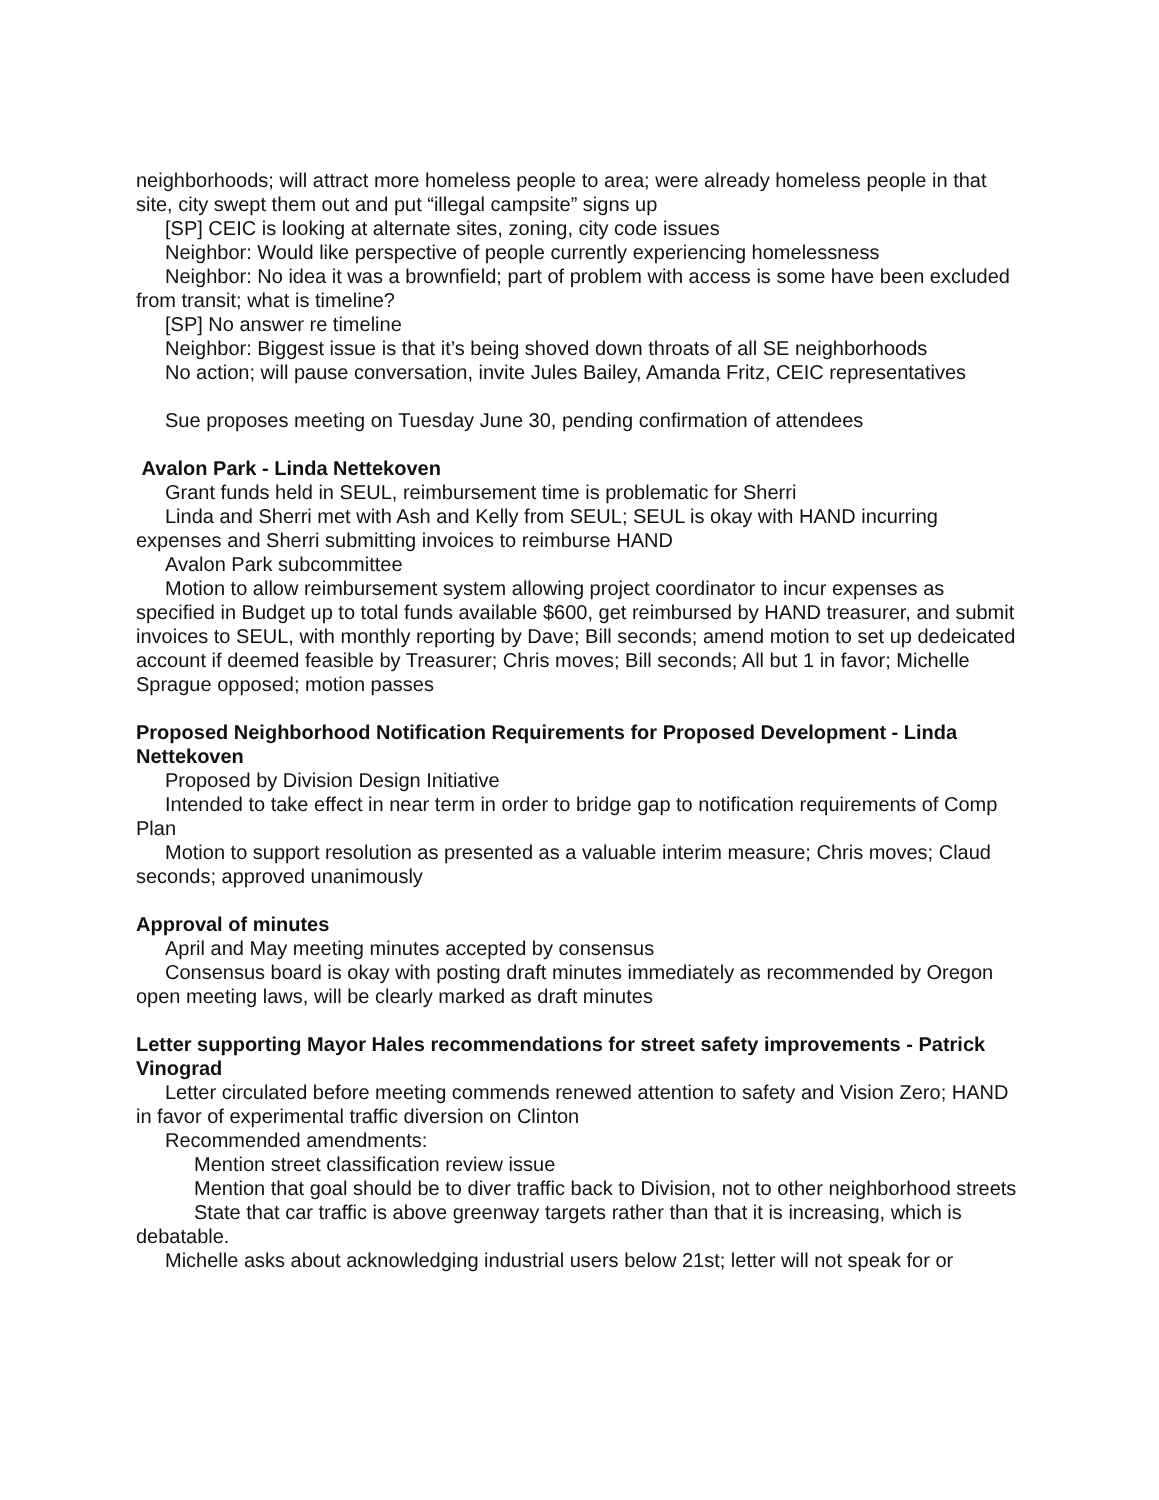neighborhoods; will attract more homeless people to area; were already homeless people in that site, city swept them out and put “illegal campsite” signs up
[SP] CEIC is looking at alternate sites, zoning, city code issues
Neighbor: Would like perspective of people currently experiencing homelessness
Neighbor: No idea it was a brownfield; part of problem with access is some have been excluded from transit; what is timeline?
[SP] No answer re timeline
Neighbor: Biggest issue is that it’s being shoved down throats of all SE neighborhoods
No action; will pause conversation, invite Jules Bailey, Amanda Fritz, CEIC representatives
Sue proposes meeting on Tuesday June 30, pending confirmation of attendees
Avalon Park - Linda Nettekoven
Grant funds held in SEUL, reimbursement time is problematic for Sherri
Linda and Sherri met with Ash and Kelly from SEUL; SEUL is okay with HAND incurring expenses and Sherri submitting invoices to reimburse HAND
Avalon Park subcommittee
Motion to allow reimbursement system allowing project coordinator to incur expenses as specified in Budget up to total funds available $600, get reimbursed by HAND treasurer, and submit invoices to SEUL, with monthly reporting by Dave; Bill seconds; amend motion to set up dedeicated account if deemed feasible by Treasurer; Chris moves; Bill seconds; All but 1 in favor; Michelle Sprague opposed; motion passes
Proposed Neighborhood Notification Requirements for Proposed Development - Linda Nettekoven
Proposed by Division Design Initiative
Intended to take effect in near term in order to bridge gap to notification requirements of Comp Plan
Motion to support resolution as presented as a valuable interim measure; Chris moves; Claud seconds; approved unanimously
Approval of minutes
April and May meeting minutes accepted by consensus
Consensus board is okay with posting draft minutes immediately as recommended by Oregon open meeting laws, will be clearly marked as draft minutes
Letter supporting Mayor Hales recommendations for street safety improvements - Patrick Vinograd
Letter circulated before meeting commends renewed attention to safety and Vision Zero; HAND in favor of experimental traffic diversion on Clinton
Recommended amendments:
Mention street classification review issue
Mention that goal should be to diver traffic back to Division, not to other neighborhood streets
State that car traffic is above greenway targets rather than that it is increasing, which is debatable.
Michelle asks about acknowledging industrial users below 21st; letter will not speak for or